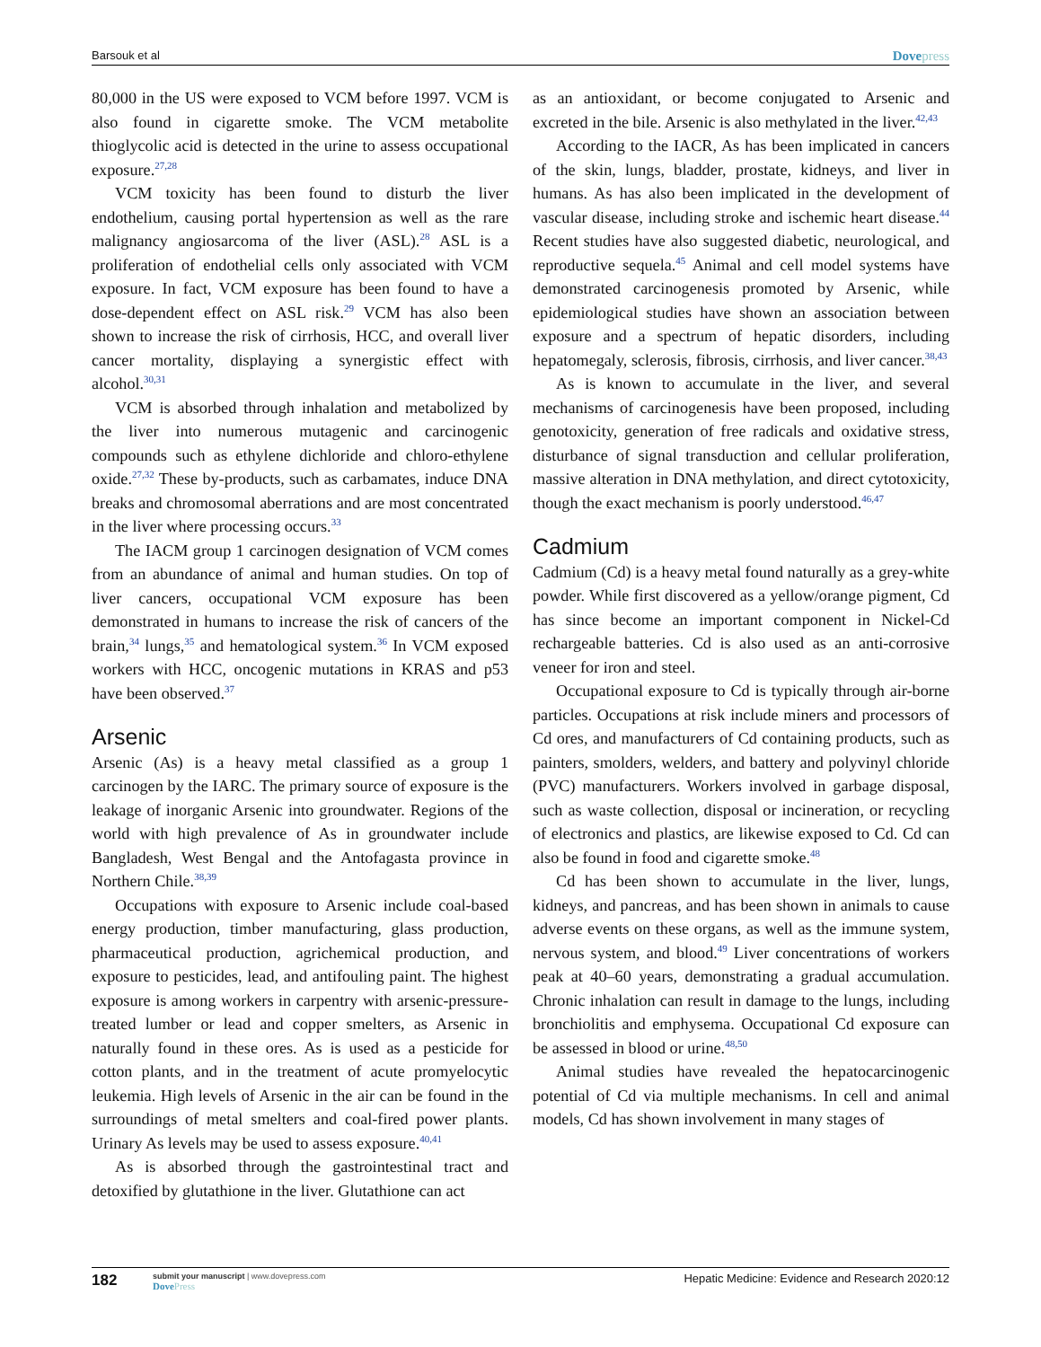Barsouk et al Dovepress
80,000 in the US were exposed to VCM before 1997. VCM is also found in cigarette smoke. The VCM metabolite thioglycolic acid is detected in the urine to assess occupational exposure.<sup>27,28</sup>
VCM toxicity has been found to disturb the liver endothelium, causing portal hypertension as well as the rare malignancy angiosarcoma of the liver (ASL).<sup>28</sup> ASL is a proliferation of endothelial cells only associated with VCM exposure. In fact, VCM exposure has been found to have a dose-dependent effect on ASL risk.<sup>29</sup> VCM has also been shown to increase the risk of cirrhosis, HCC, and overall liver cancer mortality, displaying a synergistic effect with alcohol.<sup>30,31</sup>
VCM is absorbed through inhalation and metabolized by the liver into numerous mutagenic and carcinogenic compounds such as ethylene dichloride and chloro-ethylene oxide.<sup>27,32</sup> These by-products, such as carbamates, induce DNA breaks and chromosomal aberrations and are most concentrated in the liver where processing occurs.<sup>33</sup>
The IACM group 1 carcinogen designation of VCM comes from an abundance of animal and human studies. On top of liver cancers, occupational VCM exposure has been demonstrated in humans to increase the risk of cancers of the brain,<sup>34</sup> lungs,<sup>35</sup> and hematological system.<sup>36</sup> In VCM exposed workers with HCC, oncogenic mutations in KRAS and p53 have been observed.<sup>37</sup>
Arsenic
Arsenic (As) is a heavy metal classified as a group 1 carcinogen by the IARC. The primary source of exposure is the leakage of inorganic Arsenic into groundwater. Regions of the world with high prevalence of As in groundwater include Bangladesh, West Bengal and the Antofagasta province in Northern Chile.<sup>38,39</sup>
Occupations with exposure to Arsenic include coal-based energy production, timber manufacturing, glass production, pharmaceutical production, agrichemical production, and exposure to pesticides, lead, and antifouling paint. The highest exposure is among workers in carpentry with arsenic-pressure-treated lumber or lead and copper smelters, as Arsenic in naturally found in these ores. As is used as a pesticide for cotton plants, and in the treatment of acute promyelocytic leukemia. High levels of Arsenic in the air can be found in the surroundings of metal smelters and coal-fired power plants. Urinary As levels may be used to assess exposure.<sup>40,41</sup>
As is absorbed through the gastrointestinal tract and detoxified by glutathione in the liver. Glutathione can act
as an antioxidant, or become conjugated to Arsenic and excreted in the bile. Arsenic is also methylated in the liver.<sup>42,43</sup>
According to the IACR, As has been implicated in cancers of the skin, lungs, bladder, prostate, kidneys, and liver in humans. As has also been implicated in the development of vascular disease, including stroke and ischemic heart disease.<sup>44</sup> Recent studies have also suggested diabetic, neurological, and reproductive sequela.<sup>45</sup> Animal and cell model systems have demonstrated carcinogenesis promoted by Arsenic, while epidemiological studies have shown an association between exposure and a spectrum of hepatic disorders, including hepatomegaly, sclerosis, fibrosis, cirrhosis, and liver cancer.<sup>38,43</sup>
As is known to accumulate in the liver, and several mechanisms of carcinogenesis have been proposed, including genotoxicity, generation of free radicals and oxidative stress, disturbance of signal transduction and cellular proliferation, massive alteration in DNA methylation, and direct cytotoxicity, though the exact mechanism is poorly understood.<sup>46,47</sup>
Cadmium
Cadmium (Cd) is a heavy metal found naturally as a grey-white powder. While first discovered as a yellow/orange pigment, Cd has since become an important component in Nickel-Cd rechargeable batteries. Cd is also used as an anti-corrosive veneer for iron and steel.
Occupational exposure to Cd is typically through air-borne particles. Occupations at risk include miners and processors of Cd ores, and manufacturers of Cd containing products, such as painters, smolders, welders, and battery and polyvinyl chloride (PVC) manufacturers. Workers involved in garbage disposal, such as waste collection, disposal or incineration, or recycling of electronics and plastics, are likewise exposed to Cd. Cd can also be found in food and cigarette smoke.<sup>48</sup>
Cd has been shown to accumulate in the liver, lungs, kidneys, and pancreas, and has been shown in animals to cause adverse events on these organs, as well as the immune system, nervous system, and blood.<sup>49</sup> Liver concentrations of workers peak at 40–60 years, demonstrating a gradual accumulation. Chronic inhalation can result in damage to the lungs, including bronchiolitis and emphysema. Occupational Cd exposure can be assessed in blood or urine.<sup>48,50</sup>
Animal studies have revealed the hepatocarcinogenic potential of Cd via multiple mechanisms. In cell and animal models, Cd has shown involvement in many stages of
182
submit your manuscript | www.dovepress.com
DovePress
Hepatic Medicine: Evidence and Research 2020:12